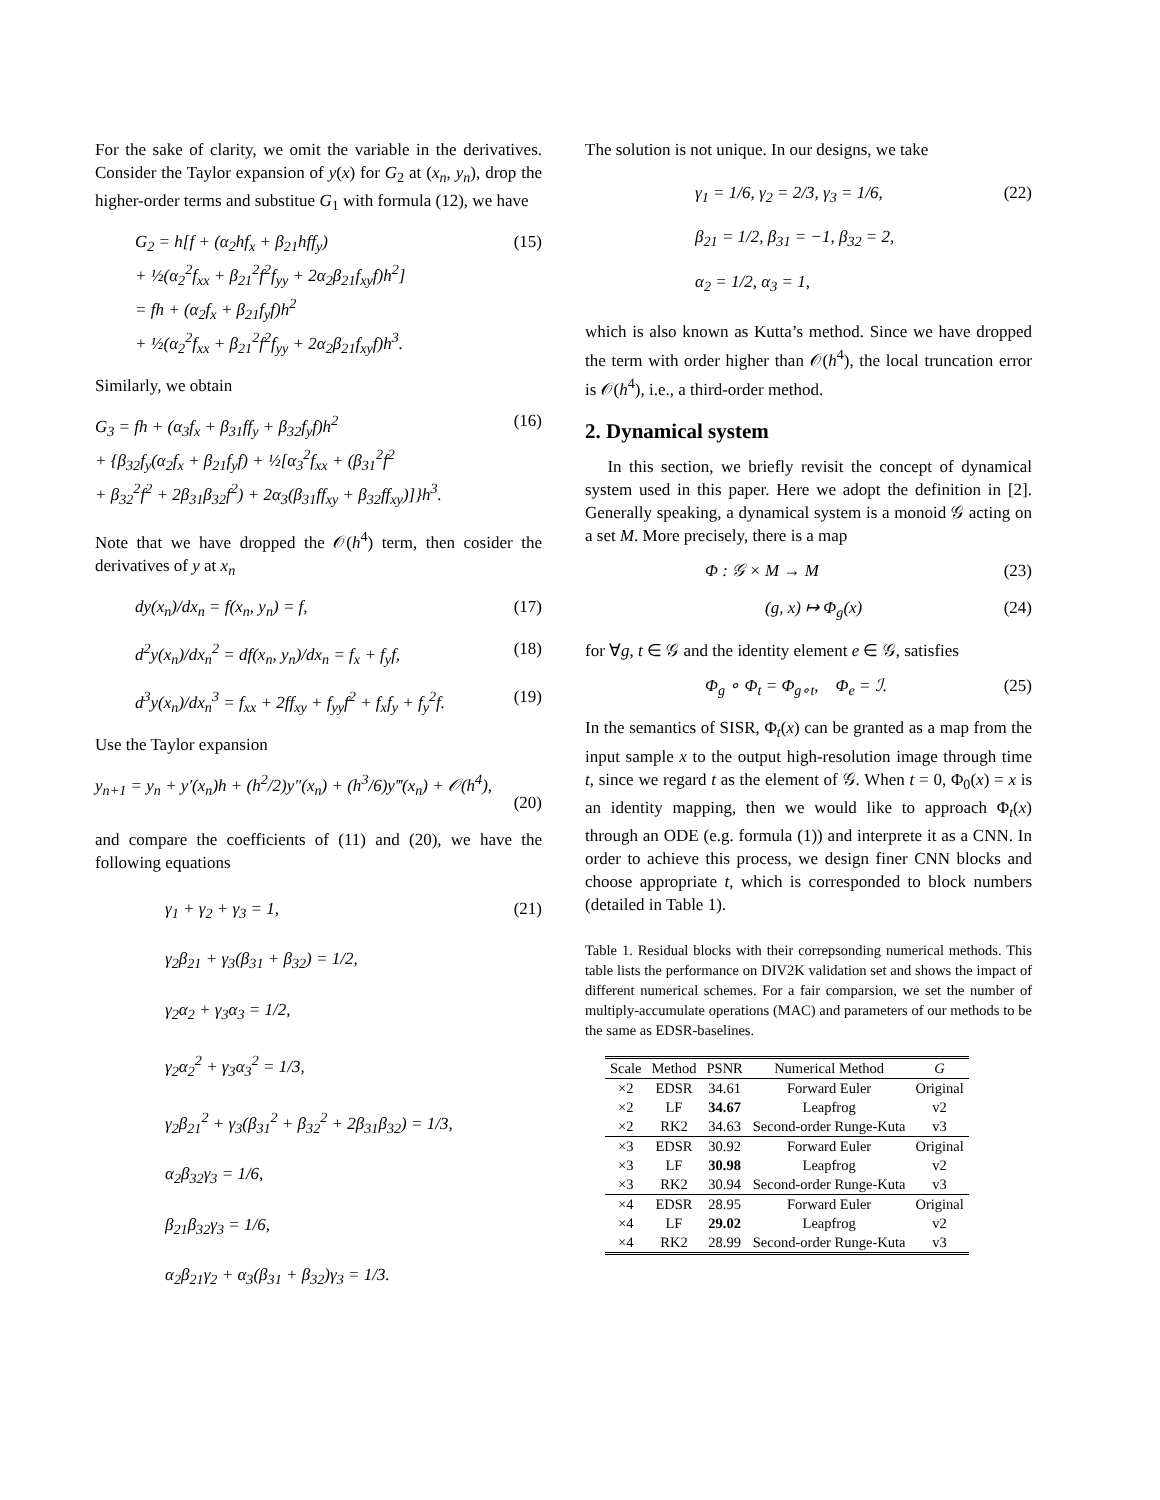For the sake of clarity, we omit the variable in the derivatives. Consider the Taylor expansion of y(x) for G<sub>2</sub> at (x<sub>n</sub>, y<sub>n</sub>), drop the higher-order terms and substitue G<sub>1</sub> with formula (12), we have
G<sub>2</sub> = h[f + (α<sub>2</sub>hf<sub>x</sub> + β<sub>21</sub>hff<sub>y</sub>)
+ ½(α<sub>2</sub><sup>2</sup>f<sub>xx</sub> + β<sub>21</sub><sup>2</sup>f<sup>2</sup>f<sub>yy</sub> + 2α<sub>2</sub>β<sub>21</sub>f<sub>xy</sub>f)h<sup>2</sup>]
= fh + (α<sub>2</sub>f<sub>x</sub> + β<sub>21</sub>f<sub>y</sub>f)h<sup>2</sup>
+ ½(α<sub>2</sub><sup>2</sup>f<sub>xx</sub> + β<sub>21</sub><sup>2</sup>f<sup>2</sup>f<sub>yy</sub> + 2α<sub>2</sub>β<sub>21</sub>f<sub>xy</sub>f)h<sup>3</sup>.
(15)
Similarly, we obtain
G<sub>3</sub> = fh + (α<sub>3</sub>f<sub>x</sub> + β<sub>31</sub>ff<sub>y</sub> + β<sub>32</sub>f<sub>y</sub>f)h<sup>2</sup>
+ {β<sub>32</sub>f<sub>y</sub>(α<sub>2</sub>f<sub>x</sub> + β<sub>21</sub>f<sub>y</sub>f) + ½[α<sub>3</sub><sup>2</sup>f<sub>xx</sub> + (β<sub>31</sub><sup>2</sup>f<sup>2</sup>
+ β<sub>32</sub><sup>2</sup>f<sup>2</sup> + 2β<sub>31</sub>β<sub>32</sub>f<sup>2</sup>) + 2α<sub>3</sub>(β<sub>31</sub>ff<sub>xy</sub> + β<sub>32</sub>ff<sub>xy</sub>)]}h<sup>3</sup>.
(16)
Note that we have dropped the 𝒪(h<sup>4</sup>) term, then cosider the derivatives of y at x<sub>n</sub>
dy(x<sub>n</sub>)/dx<sub>n</sub> = f(x<sub>n</sub>, y<sub>n</sub>) = f, (17)
d<sup>2</sup>y(x<sub>n</sub>)/dx<sub>n</sub><sup>2</sup> = df(x<sub>n</sub>, y<sub>n</sub>)/dx<sub>n</sub> = f<sub>x</sub> + f<sub>y</sub>f,
(18)
d<sup>3</sup>y(x<sub>n</sub>)/dx<sub>n</sub><sup>3</sup> = f<sub>xx</sub> + 2ff<sub>xy</sub> + f<sub>yy</sub>f<sup>2</sup> + f<sub>x</sub>f<sub>y</sub> + f<sub>y</sub><sup>2</sup>f.
(19)
Use the Taylor expansion
y<sub>n+1</sub> = y<sub>n</sub> + y′(x<sub>n</sub>)h + (h<sup>2</sup>/2)y″(x<sub>n</sub>) + (h<sup>3</sup>/6)y‴(x<sub>n</sub>) + 𝒪(h<sup>4</sup>),
(20)
and compare the coefficients of (11) and (20), we have the following equations
γ<sub>1</sub> + γ<sub>2</sub> + γ<sub>3</sub> = 1,
γ<sub>2</sub>β<sub>21</sub> + γ<sub>3</sub>(β<sub>31</sub> + β<sub>32</sub>) = 1/2,
γ<sub>2</sub>α<sub>2</sub> + γ<sub>3</sub>α<sub>3</sub> = 1/2,
γ<sub>2</sub>α<sub>2</sub><sup>2</sup> + γ<sub>3</sub>α<sub>3</sub><sup>2</sup> = 1/3,
γ<sub>2</sub>β<sub>21</sub><sup>2</sup> + γ<sub>3</sub>(β<sub>31</sub><sup>2</sup> + β<sub>32</sub><sup>2</sup> + 2β<sub>31</sub>β<sub>32</sub>) = 1/3,
α<sub>2</sub>β<sub>32</sub>γ<sub>3</sub> = 1/6,
β<sub>21</sub>β<sub>32</sub>γ<sub>3</sub> = 1/6,
α<sub>2</sub>β<sub>21</sub>γ<sub>2</sub> + α<sub>3</sub>(β<sub>31</sub> + β<sub>32</sub>)γ<sub>3</sub> = 1/3.
(21)
The solution is not unique. In our designs, we take
γ<sub>1</sub> = 1/6, γ<sub>2</sub> = 2/3, γ<sub>3</sub> = 1/6,
β<sub>21</sub> = 1/2, β<sub>31</sub> = −1, β<sub>32</sub> = 2,
α<sub>2</sub> = 1/2, α<sub>3</sub> = 1,
(22)
which is also known as Kutta’s method. Since we have dropped the term with order higher than 𝒪(h<sup>4</sup>), the local truncation error is 𝒪(h<sup>4</sup>), i.e., a third-order method.
2. Dynamical system
In this section, we briefly revisit the concept of dynamical system used in this paper. Here we adopt the definition in [2]. Generally speaking, a dynamical system is a monoid 𝒢 acting on a set M. More precisely, there is a map
Φ : 𝒢 × M → M (23)
(g, x) ↦ Φ<sub>g</sub>(x) (24)
for ∀g, t ∈ 𝒢 and the identity element e ∈ 𝒢, satisfies
Φ<sub>g</sub> ∘ Φ<sub>t</sub> = Φ<sub>g∘t</sub>, Φ<sub>e</sub> = ℐ. (25)
In the semantics of SISR, Φ<sub>t</sub>(x) can be granted as a map from the input sample x to the output high-resolution image through time t, since we regard t as the element of 𝒢. When t = 0, Φ<sub>0</sub>(x) = x is an identity mapping, then we would like to approach Φ<sub>t</sub>(x) through an ODE (e.g. formula (1)) and interprete it as a CNN. In order to achieve this process, we design finer CNN blocks and choose appropriate t, which is corresponded to block numbers (detailed in Table 1).
Table 1. Residual blocks with their correpsonding numerical methods. This table lists the performance on DIV2K validation set and shows the impact of different numerical schemes. For a fair comparsion, we set the number of multiply-accumulate operations (MAC) and parameters of our methods to be the same as EDSR-baselines.
| Scale | Method | PSNR | Numerical Method | G |
| --- | --- | --- | --- | --- |
| ×2 | EDSR | 34.61 | Forward Euler | Original |
| ×2 | LF | 34.67 | Leapfrog | v2 |
| ×2 | RK2 | 34.63 | Second-order Runge-Kuta | v3 |
| ×3 | EDSR | 30.92 | Forward Euler | Original |
| ×3 | LF | 30.98 | Leapfrog | v2 |
| ×3 | RK2 | 30.94 | Second-order Runge-Kuta | v3 |
| ×4 | EDSR | 28.95 | Forward Euler | Original |
| ×4 | LF | 29.02 | Leapfrog | v2 |
| ×4 | RK2 | 28.99 | Second-order Runge-Kuta | v3 |